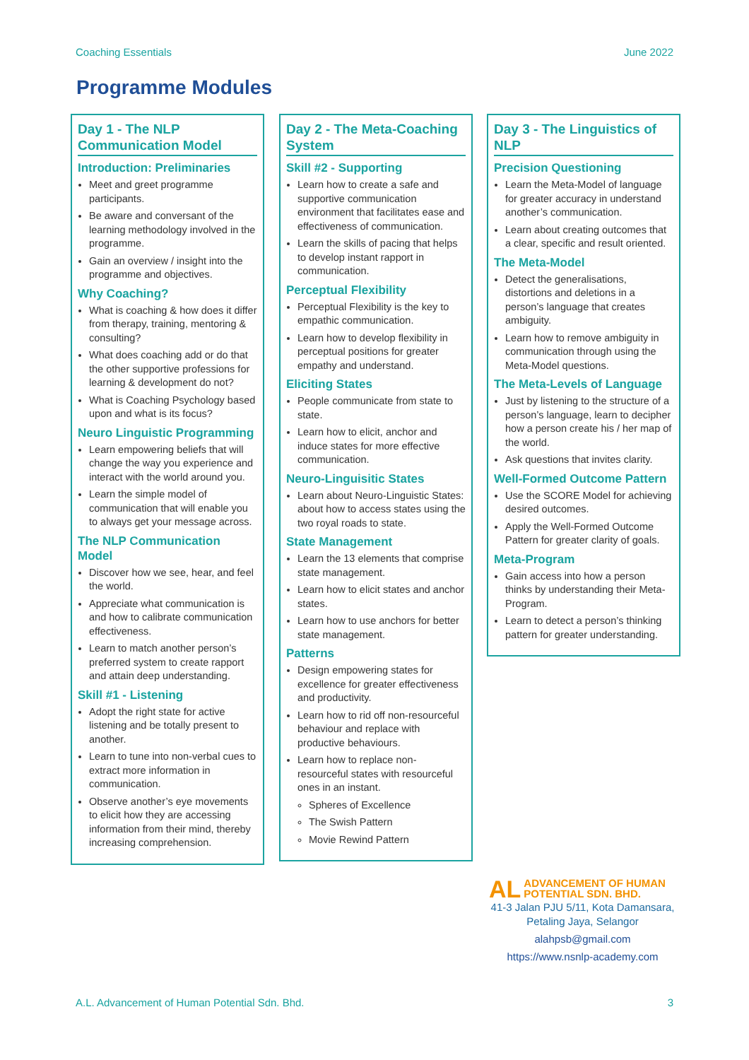Coaching Essentials June 2022
Programme Modules
Day 1 - The NLP Communication Model
Introduction: Preliminaries
Meet and greet programme participants.
Be aware and conversant of the learning methodology involved in the programme.
Gain an overview / insight into the programme and objectives.
Why Coaching?
What is coaching & how does it differ from therapy, training, mentoring & consulting?
What does coaching add or do that the other supportive professions for learning & development do not?
What is Coaching Psychology based upon and what is its focus?
Neuro Linguistic Programming
Learn empowering beliefs that will change the way you experience and interact with the world around you.
Learn the simple model of communication that will enable you to always get your message across.
The NLP Communication Model
Discover how we see, hear, and feel the world.
Appreciate what communication is and how to calibrate communication effectiveness.
Learn to match another person’s preferred system to create rapport and attain deep understanding.
Skill #1 - Listening
Adopt the right state for active listening and be totally present to another.
Learn to tune into non-verbal cues to extract more information in communication.
Observe another’s eye movements to elicit how they are accessing information from their mind, thereby increasing comprehension.
Day 2 - The Meta-Coaching System
Skill #2 - Supporting
Learn how to create a safe and supportive communication environment that facilitates ease and effectiveness of communication.
Learn the skills of pacing that helps to develop instant rapport in communication.
Perceptual Flexibility
Perceptual Flexibility is the key to empathic communication.
Learn how to develop flexibility in perceptual positions for greater empathy and understand.
Eliciting States
People communicate from state to state.
Learn how to elicit, anchor and induce states for more effective communication.
Neuro-Linguisitic States
Learn about Neuro-Linguistic States: about how to access states using the two royal roads to state.
State Management
Learn the 13 elements that comprise state management.
Learn how to elicit states and anchor states.
Learn how to use anchors for better state management.
Patterns
Design empowering states for excellence for greater effectiveness and productivity.
Learn how to rid off non-resourceful behaviour and replace with productive behaviours.
Learn how to replace non-resourceful states with resourceful ones in an instant.
Spheres of Excellence
The Swish Pattern
Movie Rewind Pattern
Day 3 - The Linguistics of NLP
Precision Questioning
Learn the Meta-Model of language for greater accuracy in understand another’s communication.
Learn about creating outcomes that a clear, specific and result oriented.
The Meta-Model
Detect the generalisations, distortions and deletions in a person’s language that creates ambiguity.
Learn how to remove ambiguity in communication through using the Meta-Model questions.
The Meta-Levels of Language
Just by listening to the structure of a person’s language, learn to decipher how a person create his / her map of the world.
Ask questions that invites clarity.
Well-Formed Outcome Pattern
Use the SCORE Model for achieving desired outcomes.
Apply the Well-Formed Outcome Pattern for greater clarity of goals.
Meta-Program
Gain access into how a person thinks by understanding their Meta-Program.
Learn to detect a person’s thinking pattern for greater understanding.
AL ADVANCEMENT OF HUMAN
POTENTIAL SDN. BHD.
41-3 Jalan PJU 5/11, Kota Damansara, Petaling Jaya, Selangor
alahpsb@gmail.com
https://www.nsnlp-academy.com
A.L. Advancement of Human Potential Sdn. Bhd. 3